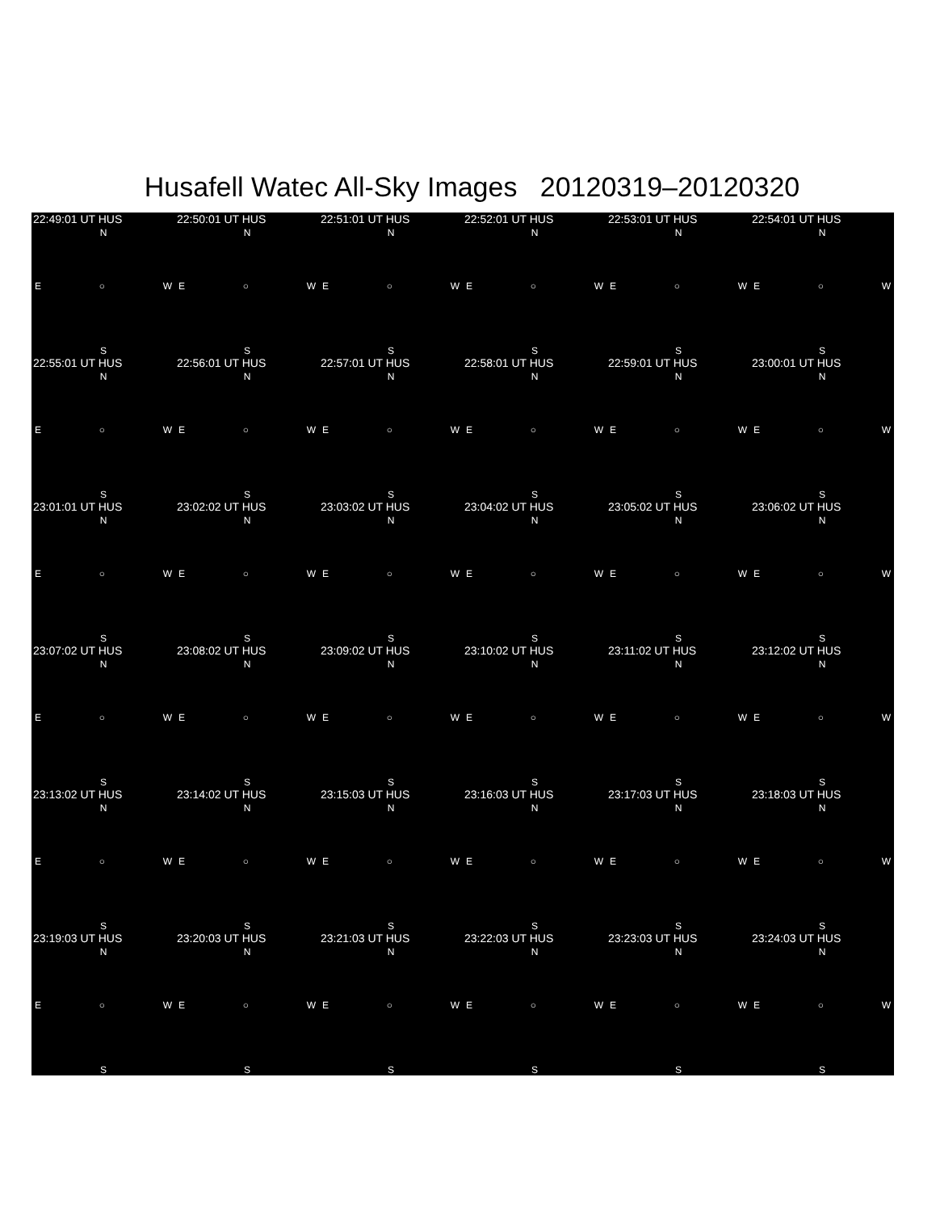Husafell Watec All-Sky Images 20120319–20120320
22:49:01 UT HUS
N
E ○ W
S
22:50:01 UT HUS
N
E ○ W
S
22:51:01 UT HUS
N
E ○ W
S
22:52:01 UT HUS
N
E ○ W
S
22:53:01 UT HUS
N
E ○ W
S
22:54:01 UT HUS
N
E ○ W
S
22:55:01 UT HUS
N
E ○ W
S
22:56:01 UT HUS
N
E ○ W
S
22:57:01 UT HUS
N
E ○ W
S
22:58:01 UT HUS
N
E ○ W
S
22:59:01 UT HUS
N
E ○ W
S
23:00:01 UT HUS
N
E ○ W
S
23:01:01 UT HUS
N
E ○ W
S
23:02:02 UT HUS
N
E ○ W
S
23:03:02 UT HUS
N
E ○ W
S
23:04:02 UT HUS
N
E ○ W
S
23:05:02 UT HUS
N
E ○ W
S
23:06:02 UT HUS
N
E ○ W
S
23:07:02 UT HUS
N
E ○ W
S
23:08:02 UT HUS
N
E ○ W
S
23:09:02 UT HUS
N
E ○ W
S
23:10:02 UT HUS
N
E ○ W
S
23:11:02 UT HUS
N
E ○ W
S
23:12:02 UT HUS
N
E ○ W
S
23:13:02 UT HUS
N
E ○ W
S
23:14:02 UT HUS
N
E ○ W
S
23:15:03 UT HUS
N
E ○ W
S
23:16:03 UT HUS
N
E ○ W
S
23:17:03 UT HUS
N
E ○ W
S
23:18:03 UT HUS
N
E ○ W
S
23:19:03 UT HUS
N
E ○ W
S
23:20:03 UT HUS
N
E ○ W
S
23:21:03 UT HUS
N
E ○ W
S
23:22:03 UT HUS
N
E ○ W
S
23:23:03 UT HUS
N
E ○ W
S
23:24:03 UT HUS
N
E ○ W
S